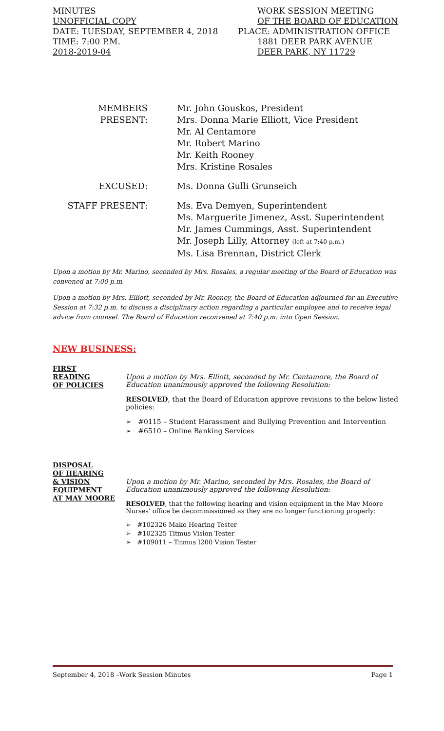MINUTES WORK SESSION MEETING
UNOFFICIAL COPY OF THE BOARD OF EDUCATION
DATE: TUESDAY, SEPTEMBER 4, 2018 PLACE: ADMINISTRATION OFFICE
TIME: 7:00 P.M. 1881 DEER PARK AVENUE
2018-2019-04 DEER PARK, NY 11729
MEMBERS PRESENT: Mr. John Gouskos, President
Mrs. Donna Marie Elliott, Vice President
Mr. Al Centamore
Mr. Robert Marino
Mr. Keith Rooney
Mrs. Kristine Rosales
EXCUSED: Ms. Donna Gulli Grunseich
STAFF PRESENT: Ms. Eva Demyen, Superintendent
Ms. Marguerite Jimenez, Asst. Superintendent
Mr. James Cummings, Asst. Superintendent
Mr. Joseph Lilly, Attorney (left at 7:40 p.m.)
Ms. Lisa Brennan, District Clerk
Upon a motion by Mr. Marino, seconded by Mrs. Rosales, a regular meeting of the Board of Education was convened at 7:00 p.m.
Upon a motion by Mrs. Elliott, seconded by Mr. Rooney, the Board of Education adjourned for an Executive Session at 7:32 p.m. to discuss a disciplinary action regarding a particular employee and to receive legal advice from counsel. The Board of Education reconvened at 7:40 p.m. into Open Session.
NEW BUSINESS:
FIRST
READING
OF POLICIES
Upon a motion by Mrs. Elliott, seconded by Mr. Centamore, the Board of Education unanimously approved the following Resolution:
RESOLVED, that the Board of Education approve revisions to the below listed policies:
➢ #0115 – Student Harassment and Bullying Prevention and Intervention
➢ #6510 – Online Banking Services
DISPOSAL
OF HEARING
& VISION
EQUIPMENT
AT MAY MOORE
Upon a motion by Mr. Marino, seconded by Mrs. Rosales, the Board of Education unanimously approved the following Resolution:
RESOLVED, that the following hearing and vision equipment in the May Moore Nurses' office be decommissioned as they are no longer functioning properly:
➢ #102326 Mako Hearing Tester
➢ #102325 Titmus Vision Tester
➢ #109011 – Titmus I200 Vision Tester
September 4, 2018 –Work Session Minutes Page 1